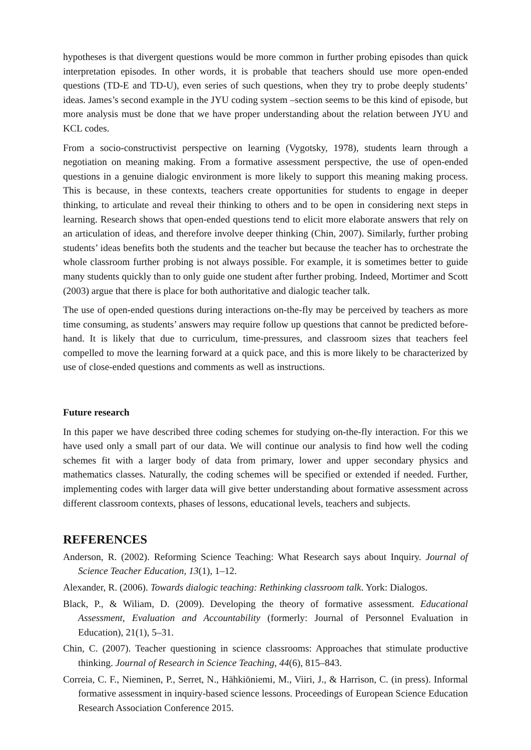hypotheses is that divergent questions would be more common in further probing episodes than quick interpretation episodes. In other words, it is probable that teachers should use more open-ended questions (TD-E and TD-U), even series of such questions, when they try to probe deeply students’ ideas. James’s second example in the JYU coding system –section seems to be this kind of episode, but more analysis must be done that we have proper understanding about the relation between JYU and KCL codes.
From a socio-constructivist perspective on learning (Vygotsky, 1978), students learn through a negotiation on meaning making. From a formative assessment perspective, the use of open-ended questions in a genuine dialogic environment is more likely to support this meaning making process. This is because, in these contexts, teachers create opportunities for students to engage in deeper thinking, to articulate and reveal their thinking to others and to be open in considering next steps in learning. Research shows that open-ended questions tend to elicit more elaborate answers that rely on an articulation of ideas, and therefore involve deeper thinking (Chin, 2007). Similarly, further probing students’ ideas benefits both the students and the teacher but because the teacher has to orchestrate the whole classroom further probing is not always possible. For example, it is sometimes better to guide many students quickly than to only guide one student after further probing. Indeed, Mortimer and Scott (2003) argue that there is place for both authoritative and dialogic teacher talk.
The use of open-ended questions during interactions on-the-fly may be perceived by teachers as more time consuming, as students’ answers may require follow up questions that cannot be predicted before-hand. It is likely that due to curriculum, time-pressures, and classroom sizes that teachers feel compelled to move the learning forward at a quick pace, and this is more likely to be characterized by use of close-ended questions and comments as well as instructions.
Future research
In this paper we have described three coding schemes for studying on-the-fly interaction. For this we have used only a small part of our data. We will continue our analysis to find how well the coding schemes fit with a larger body of data from primary, lower and upper secondary physics and mathematics classes. Naturally, the coding schemes will be specified or extended if needed. Further, implementing codes with larger data will give better understanding about formative assessment across different classroom contexts, phases of lessons, educational levels, teachers and subjects.
REFERENCES
Anderson, R. (2002). Reforming Science Teaching: What Research says about Inquiry. Journal of Science Teacher Education, 13(1), 1–12.
Alexander, R. (2006). Towards dialogic teaching: Rethinking classroom talk. York: Dialogos.
Black, P., & Wiliam, D. (2009). Developing the theory of formative assessment. Educational Assessment, Evaluation and Accountability (formerly: Journal of Personnel Evaluation in Education), 21(1), 5–31.
Chin, C. (2007). Teacher questioning in science classrooms: Approaches that stimulate productive thinking. Journal of Research in Science Teaching, 44(6), 815–843.
Correia, C. F., Nieminen, P., Serret, N., Hähkiöniemi, M., Viiri, J., & Harrison, C. (in press). Informal formative assessment in inquiry-based science lessons. Proceedings of European Science Education Research Association Conference 2015.